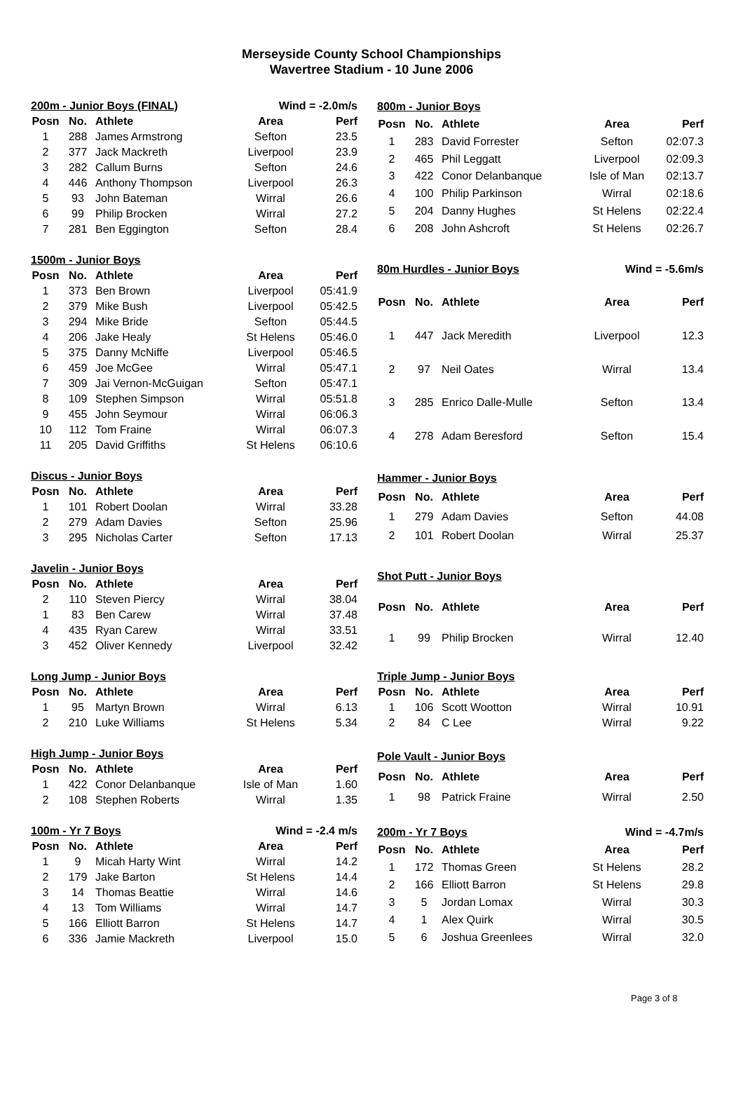Merseyside County School Championships
Wavertree Stadium - 10 June 2006
| 200m - Junior Boys (FINAL) | | | Wind = -2.0m/s | |
| Posn | No. | Athlete | Area | Perf |
| 1 | 288 | James Armstrong | Sefton | 23.5 |
| 2 | 377 | Jack Mackreth | Liverpool | 23.9 |
| 3 | 282 | Callum Burns | Sefton | 24.6 |
| 4 | 446 | Anthony Thompson | Liverpool | 26.3 |
| 5 | 93 | John Bateman | Wirral | 26.6 |
| 6 | 99 | Philip Brocken | Wirral | 27.2 |
| 7 | 281 | Ben Eggington | Sefton | 28.4 |
| 800m - Junior Boys | | | | |
| Posn | No. | Athlete | Area | Perf |
| 1 | 283 | David Forrester | Sefton | 02:07.3 |
| 2 | 465 | Phil Leggatt | Liverpool | 02:09.3 |
| 3 | 422 | Conor Delanbanque | Isle of Man | 02:13.7 |
| 4 | 100 | Philip Parkinson | Wirral | 02:18.6 |
| 5 | 204 | Danny Hughes | St Helens | 02:22.4 |
| 6 | 208 | John Ashcroft | St Helens | 02:26.7 |
| 1500m - Junior Boys | | | | |
| Posn | No. | Athlete | Area | Perf |
| 1 | 373 | Ben Brown | Liverpool | 05:41.9 |
| 2 | 379 | Mike Bush | Liverpool | 05:42.5 |
| 3 | 294 | Mike Bride | Sefton | 05:44.5 |
| 4 | 206 | Jake Healy | St Helens | 05:46.0 |
| 5 | 375 | Danny McNiffe | Liverpool | 05:46.5 |
| 6 | 459 | Joe McGee | Wirral | 05:47.1 |
| 7 | 309 | Jai Vernon-McGuigan | Sefton | 05:47.1 |
| 8 | 109 | Stephen Simpson | Wirral | 05:51.8 |
| 9 | 455 | John Seymour | Wirral | 06:06.3 |
| 10 | 112 | Tom Fraine | Wirral | 06:07.3 |
| 11 | 205 | David Griffiths | St Helens | 06:10.6 |
| 80m Hurdles - Junior Boys | | | Wind = -5.6m/s | |
| Posn | No. | Athlete | Area | Perf |
| 1 | 447 | Jack Meredith | Liverpool | 12.3 |
| 2 | 97 | Neil Oates | Wirral | 13.4 |
| 3 | 285 | Enrico Dalle-Mulle | Sefton | 13.4 |
| 4 | 278 | Adam Beresford | Sefton | 15.4 |
| Discus - Junior Boys | | | | |
| Posn | No. | Athlete | Area | Perf |
| 1 | 101 | Robert Doolan | Wirral | 33.28 |
| 2 | 279 | Adam Davies | Sefton | 25.96 |
| 3 | 295 | Nicholas Carter | Sefton | 17.13 |
| Hammer - Junior Boys | | | | |
| Posn | No. | Athlete | Area | Perf |
| 1 | 279 | Adam Davies | Sefton | 44.08 |
| 2 | 101 | Robert Doolan | Wirral | 25.37 |
| Javelin - Junior Boys | | | | |
| Posn | No. | Athlete | Area | Perf |
| 2 | 110 | Steven Piercy | Wirral | 38.04 |
| 1 | 83 | Ben Carew | Wirral | 37.48 |
| 4 | 435 | Ryan Carew | Wirral | 33.51 |
| 3 | 452 | Oliver Kennedy | Liverpool | 32.42 |
| Shot Putt - Junior Boys | | | | |
| Posn | No. | Athlete | Area | Perf |
| 1 | 99 | Philip Brocken | Wirral | 12.40 |
| Long Jump - Junior Boys | | | | |
| Posn | No. | Athlete | Area | Perf |
| 1 | 95 | Martyn Brown | Wirral | 6.13 |
| 2 | 210 | Luke Williams | St Helens | 5.34 |
| Triple Jump - Junior Boys | | | | |
| Posn | No. | Athlete | Area | Perf |
| 1 | 106 | Scott Wootton | Wirral | 10.91 |
| 2 | 84 | C Lee | Wirral | 9.22 |
| High Jump - Junior Boys | | | | |
| Posn | No. | Athlete | Area | Perf |
| 1 | 422 | Conor Delanbanque | Isle of Man | 1.60 |
| 2 | 108 | Stephen Roberts | Wirral | 1.35 |
| Pole Vault - Junior Boys | | | | |
| Posn | No. | Athlete | Area | Perf |
| 1 | 98 | Patrick Fraine | Wirral | 2.50 |
| 100m - Yr 7 Boys | | | Wind = -2.4 m/s | |
| Posn | No. | Athlete | Area | Perf |
| 1 | 9 | Micah Harty Wint | Wirral | 14.2 |
| 2 | 179 | Jake Barton | St Helens | 14.4 |
| 3 | 14 | Thomas Beattie | Wirral | 14.6 |
| 4 | 13 | Tom Williams | Wirral | 14.7 |
| 5 | 166 | Elliott Barron | St Helens | 14.7 |
| 6 | 336 | Jamie Mackreth | Liverpool | 15.0 |
| 200m - Yr 7 Boys | | | Wind = -4.7m/s | |
| Posn | No. | Athlete | Area | Perf |
| 1 | 172 | Thomas Green | St Helens | 28.2 |
| 2 | 166 | Elliott Barron | St Helens | 29.8 |
| 3 | 5 | Jordan Lomax | Wirral | 30.3 |
| 4 | 1 | Alex Quirk | Wirral | 30.5 |
| 5 | 6 | Joshua Greenlees | Wirral | 32.0 |
Page 3 of 8